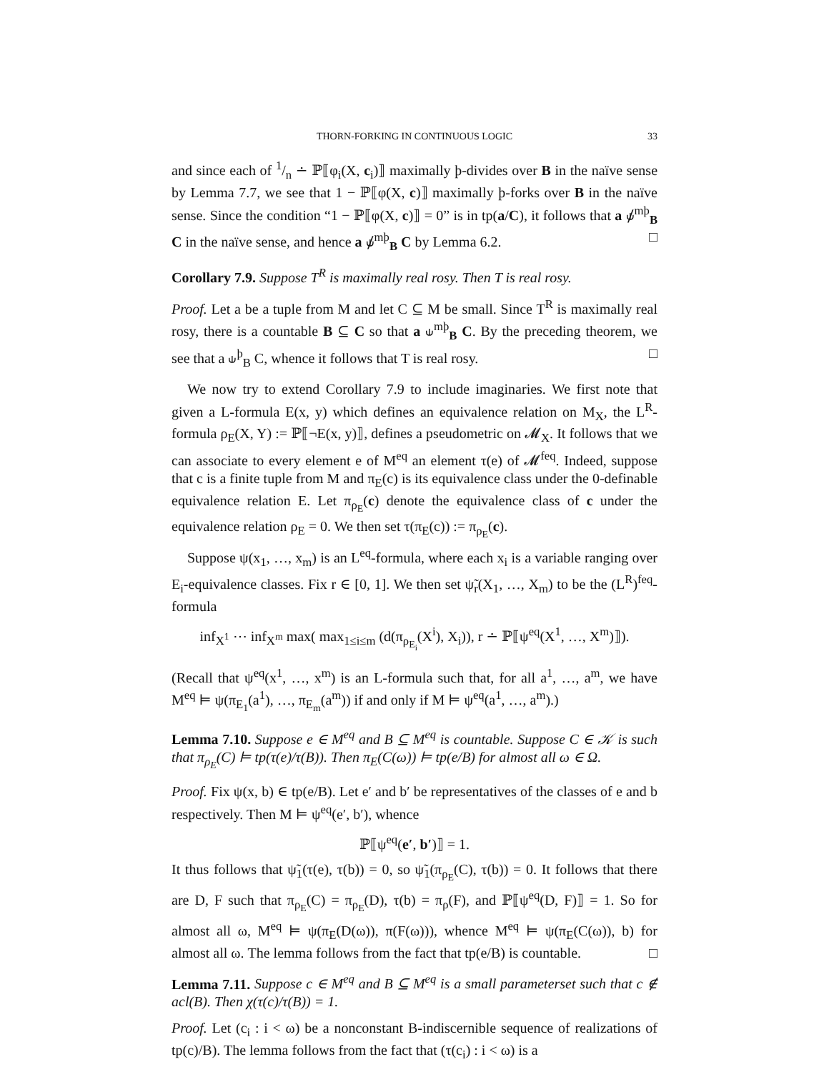THORN-FORKING IN CONTINUOUS LOGIC 33
and since each of 1/n ∸ ℙ⟦φ<sub>i</sub>(X, c<sub>i</sub>)⟧ maximally þ-divides over B in the naïve sense by Lemma 7.7, we see that 1 − ℙ⟦φ(X, c)⟧ maximally þ-forks over B in the naïve sense. Since the condition “1 − ℙ⟦φ(X, c)⟧ = 0” is in tp(a/C), it follows that a ⫝̸<sup>mþ</sup><sub>B</sub> C in the naïve sense, and hence a ⫝̸<sup>mþ</sup><sub>B</sub> C by Lemma 6.2. □
Corollary 7.9. Suppose T<sup>R</sup> is maximally real rosy. Then T is real rosy.
Proof. Let a be a tuple from M and let C ⊆ M be small. Since T<sup>R</sup> is maximally real rosy, there is a countable B ⊆ C so that a ⫝<sup>mþ</sup><sub>B</sub> C. By the preceding theorem, we see that a ⫝<sup>þ</sup><sub>B</sub> C, whence it follows that T is real rosy. □
We now try to extend Corollary 7.9 to include imaginaries. We first note that given a L-formula E(x, y) which defines an equivalence relation on M<sub>X</sub>, the L<sup>R</sup>-formula ρ<sub>E</sub>(X, Y) := ℙ⟦¬E(x, y)⟧, defines a pseudometric on 𝓜<sub>X</sub>. It follows that we can associate to every element e of M<sup>eq</sup> an element τ(e) of 𝓜<sup>feq</sup>. Indeed, suppose that c is a finite tuple from M and π<sub>E</sub>(c) is its equivalence class under the 0-definable equivalence relation E. Let π<sub>ρ<sub>E</sub></sub>(c) denote the equivalence class of c under the equivalence relation ρ<sub>E</sub> = 0. We then set τ(π<sub>E</sub>(c)) := π<sub>ρ<sub>E</sub></sub>(c).
Suppose ψ(x<sub>1</sub>, …, x<sub>m</sub>) is an L<sup>eq</sup>-formula, where each x<sub>i</sub> is a variable ranging over E<sub>i</sub>-equivalence classes. Fix r ∈ [0, 1]. We then set ψ̃<sub>r</sub>(X<sub>1</sub>, …, X<sub>m</sub>) to be the (L<sup>R</sup>)<sup>feq</sup>-formula
inf<sub>X<sup>1</sup></sub> ⋯ inf<sub>X<sup>m</sup></sub> max( max<sub>1≤i≤m</sub> (d(π<sub>ρ<sub>E<sub>i</sub></sub></sub>(X<sup>i</sup>), X<sub>i</sub>)), r ∸ ℙ⟦ψ<sup>eq</sup>(X<sup>1</sup>, …, X<sup>m</sup>)⟧).
(Recall that ψ<sup>eq</sup>(x<sup>1</sup>, …, x<sup>m</sup>) is an L-formula such that, for all a<sup>1</sup>, …, a<sup>m</sup>, we have M<sup>eq</sup> ⊨ ψ(π<sub>E<sub>1</sub></sub>(a<sup>1</sup>), …, π<sub>E<sub>m</sub></sub>(a<sup>m</sup>)) if and only if M ⊨ ψ<sup>eq</sup>(a<sup>1</sup>, …, a<sup>m</sup>).)
Lemma 7.10. Suppose e ∈ M<sup>eq</sup> and B ⊆ M<sup>eq</sup> is countable. Suppose C ∈ 𝒦 is such that π<sub>ρ<sub>E</sub></sub>(C) ⊨ tp(τ(e)/τ(B)). Then π<sub>E</sub>(C(ω)) ⊨ tp(e/B) for almost all ω ∈ Ω.
Proof. Fix ψ(x, b) ∈ tp(e/B). Let e′ and b′ be representatives of the classes of e and b respectively. Then M ⊨ ψ<sup>eq</sup>(e′, b′), whence
ℙ⟦ψ<sup>eq</sup>(e′, b′)⟧ = 1.
It thus follows that ψ̃<sub>1</sub>(τ(e), τ(b)) = 0, so ψ̃<sub>1</sub>(π<sub>ρ<sub>E</sub></sub>(C), τ(b)) = 0. It follows that there are D, F such that π<sub>ρ<sub>E</sub></sub>(C) = π<sub>ρ<sub>E</sub></sub>(D), τ(b) = π<sub>ρ</sub>(F), and ℙ⟦ψ<sup>eq</sup>(D, F)⟧ = 1. So for almost all ω, M<sup>eq</sup> ⊨ ψ(π<sub>E</sub>(D(ω)), π(F(ω))), whence M<sup>eq</sup> ⊨ ψ(π<sub>E</sub>(C(ω)), b) for almost all ω. The lemma follows from the fact that tp(e/B) is countable. □
Lemma 7.11. Suppose c ∈ M<sup>eq</sup> and B ⊆ M<sup>eq</sup> is a small parameterset such that c ∉ acl(B). Then χ(τ(c)/τ(B)) = 1.
Proof. Let (c<sub>i</sub> : i < ω) be a nonconstant B-indiscernible sequence of realizations of tp(c)/B). The lemma follows from the fact that (τ(c<sub>i</sub>) : i < ω) is a